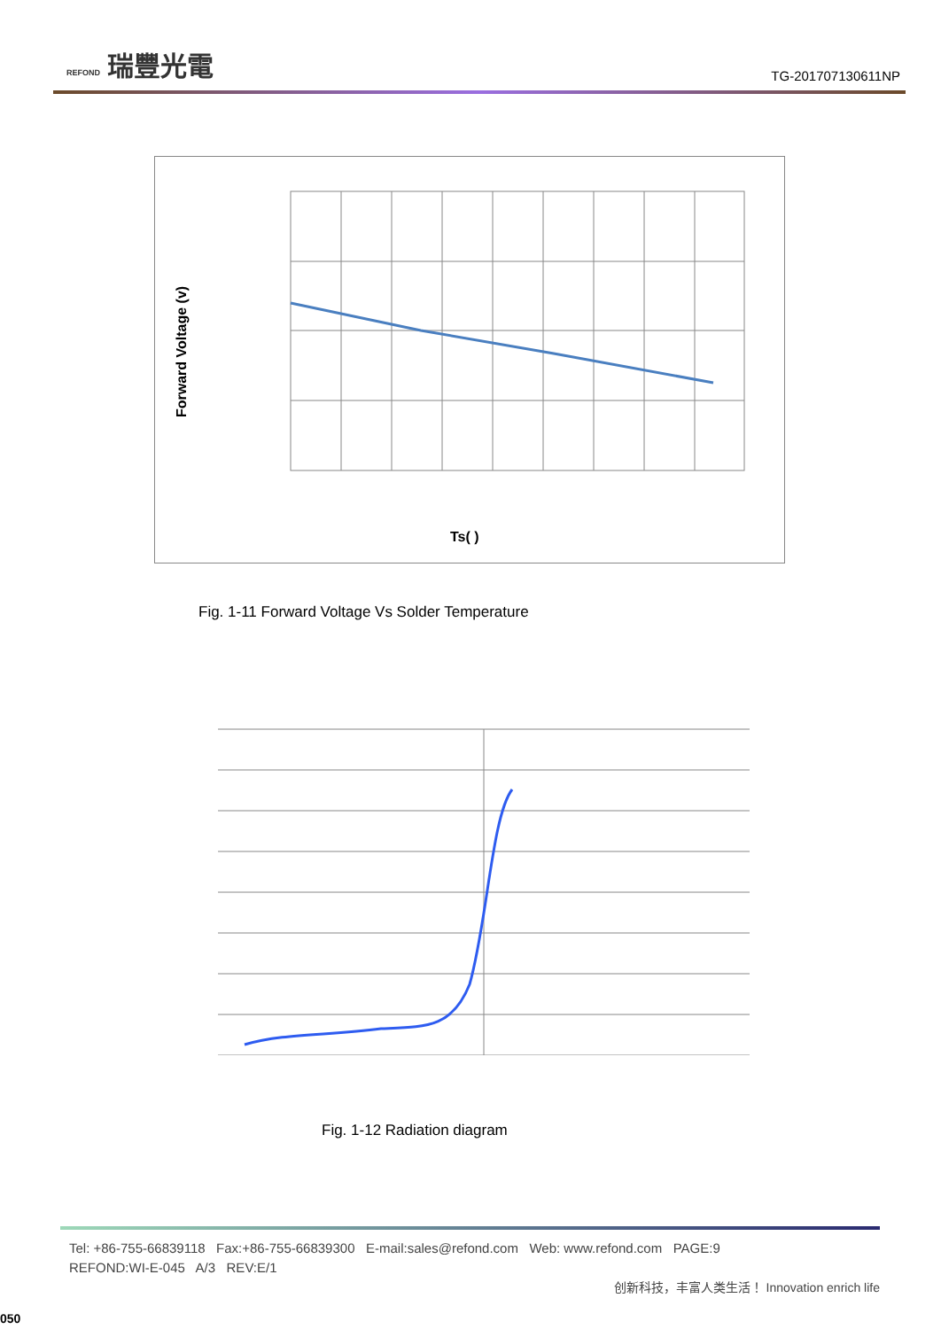REFOND 瑞豐光電
TG-201707130611NP
Forward Voltage (v)
Ts( )
Fig. 1-11 Forward Voltage Vs Solder Temperature
Fig. 1-12 Radiation diagram
Tel: +86-755-66839118 Fax:+86-755-66839300 E-mail:sales@refond.com Web: www.refond.com PAGE:9
REFOND:WI-E-045 A/3 REV:E/1
创新科技，丰富人类生活！ Innovation enrich life
050